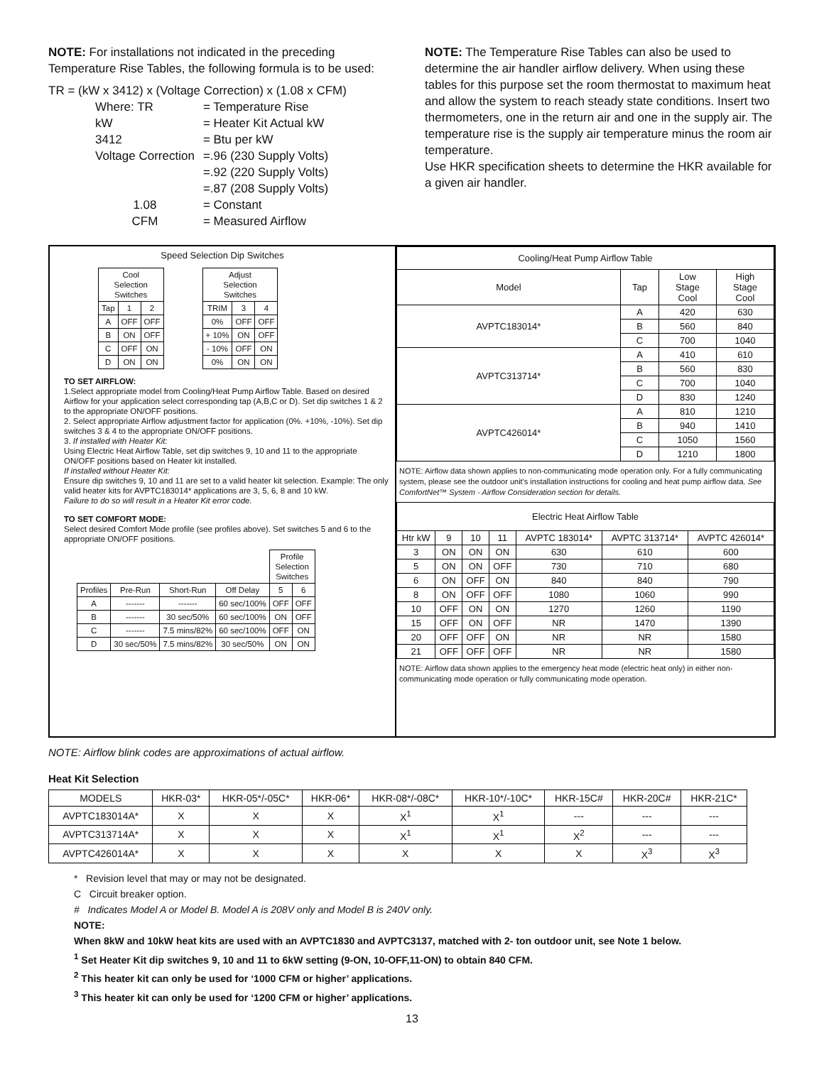NOTE: For installations not indicated in the preceding Temperature Rise Tables, the following formula is to be used:
TR = (kW x 3412) x (Voltage Correction) x (1.08 x CFM)
| Where: TR | = Temperature Rise |
| kW | = Heater Kit Actual kW |
| 3412 | = Btu per kW |
| Voltage Correction | =.96 (230 Supply Volts) |
| | =.92 (220 Supply Volts) |
| | =.87 (208 Supply Volts) |
| 1.08 | = Constant |
| CFM | = Measured Airflow |
NOTE: The Temperature Rise Tables can also be used to determine the air handler airflow delivery. When using these tables for this purpose set the room thermostat to maximum heat and allow the system to reach steady state conditions. Insert two thermometers, one in the return air and one in the supply air. The temperature rise is the supply air temperature minus the room air temperature.
Use HKR specification sheets to determine the HKR available for a given air handler.
Speed Selection Dip Switches
| Cool Selection Switches | | |
| --- | --- | --- |
| Tap | 1 | 2 |
| A | OFF | OFF |
| B | ON | OFF |
| C | OFF | ON |
| D | ON | ON |
| Adjust Selection Switches | | |
| --- | --- | --- |
| TRIM | 3 | 4 |
| 0% | OFF | OFF |
| + 10% | ON | OFF |
| - 10% | OFF | ON |
| 0% | ON | ON |
TO SET AIRFLOW:
1.Select appropriate model from Cooling/Heat Pump Airflow Table. Based on desired Airflow for your application select corresponding tap (A,B,C or D). Set dip switches 1 & 2 to the appropriate ON/OFF positions.
2. Select appropriate Airflow adjustment factor for application (0%. +10%, -10%). Set dip switches 3 & 4 to the appropriate ON/OFF positions.
3. If installed with Heater Kit:
Using Electric Heat Airflow Table, set dip switches 9, 10 and 11 to the appropriate ON/OFF positions based on Heater kit installed.
If installed without Heater Kit:
Ensure dip switches 9, 10 and 11 are set to a valid heater kit selection. Example: The only valid heater kits for AVPTC183014* applications are 3, 5, 6, 8 and 10 kW.
Failure to do so will result in a Heater Kit error code.
TO SET COMFORT MODE:
Select desired Comfort Mode profile (see profiles above). Set switches 5 and 6 to the appropriate ON/OFF positions.
| | | | | Profile Selection Switches | |
| Profiles | Pre-Run | Short-Run | Off Delay | 5 | 6 |
| A | ------- | ------- | 60 sec/100% | OFF | OFF |
| B | ------- | 30 sec/50% | 60 sec/100% | ON | OFF |
| C | ------- | 7.5 mins/82% | 60 sec/100% | OFF | ON |
| D | 30 sec/50% | 7.5 mins/82% | 30 sec/50% | ON | ON |
| Cooling/Heat Pump Airflow Table | | | |
| --- | --- | --- | --- |
| Model | Tap | Low Stage Cool | High Stage Cool |
| AVPTC183014* | A | 420 | 630 |
| | B | 560 | 840 |
| | C | 700 | 1040 |
| AVPTC313714* | A | 410 | 610 |
| | B | 560 | 830 |
| | C | 700 | 1040 |
| | D | 830 | 1240 |
| AVPTC426014* | A | 810 | 1210 |
| | B | 940 | 1410 |
| | C | 1050 | 1560 |
| | D | 1210 | 1800 |
NOTE: Airflow data shown applies to non-communicating mode operation only. For a fully communicating system, please see the outdoor unit's installation instructions for cooling and heat pump airflow data. See ComfortNet™ System - Airflow Consideration section for details.
| Electric Heat Airflow Table | | | | | | |
| --- | --- | --- | --- | --- | --- | --- |
| Htr kW | 9 | 10 | 11 | AVPTC 183014* | AVPTC 313714* | AVPTC 426014* |
| 3 | ON | ON | ON | 630 | 610 | 600 |
| 5 | ON | ON | OFF | 730 | 710 | 680 |
| 6 | ON | OFF | ON | 840 | 840 | 790 |
| 8 | ON | OFF | OFF | 1080 | 1060 | 990 |
| 10 | OFF | ON | ON | 1270 | 1260 | 1190 |
| 15 | OFF | ON | OFF | NR | 1470 | 1390 |
| 20 | OFF | OFF | ON | NR | NR | 1580 |
| 21 | OFF | OFF | OFF | NR | NR | 1580 |
NOTE: Airflow data shown applies to the emergency heat mode (electric heat only) in either non-communicating mode operation or fully communicating mode operation.
NOTE: Airflow blink codes are approximations of actual airflow.
Heat Kit Selection
| MODELS | HKR-03* | HKR-05*/-05C* | HKR-06* | HKR-08*/-08C* | HKR-10*/-10C* | HKR-15C# | HKR-20C# | HKR-21C* |
| --- | --- | --- | --- | --- | --- | --- | --- | --- |
| AVPTC183014A* | X | X | X | X<sup>1</sup> | X<sup>1</sup> | --- | --- | --- |
| AVPTC313714A* | X | X | X | X<sup>1</sup> | X<sup>1</sup> | X<sup>2</sup> | --- | --- |
| AVPTC426014A* | X | X | X | X | X | X | X<sup>3</sup> | X<sup>3</sup> |
* Revision level that may or may not be designated.
C Circuit breaker option.
# Indicates Model A or Model B. Model A is 208V only and Model B is 240V only.
NOTE:
When 8kW and 10kW heat kits are used with an AVPTC1830 and AVPTC3137, matched with 2- ton outdoor unit, see Note 1 below.
<sup>1</sup> Set Heater Kit dip switches 9, 10 and 11 to 6kW setting (9-ON, 10-OFF,11-ON) to obtain 840 CFM.
<sup>2</sup> This heater kit can only be used for ‘1000 CFM or higher’ applications.
<sup>3</sup> This heater kit can only be used for ‘1200 CFM or higher’ applications.
13